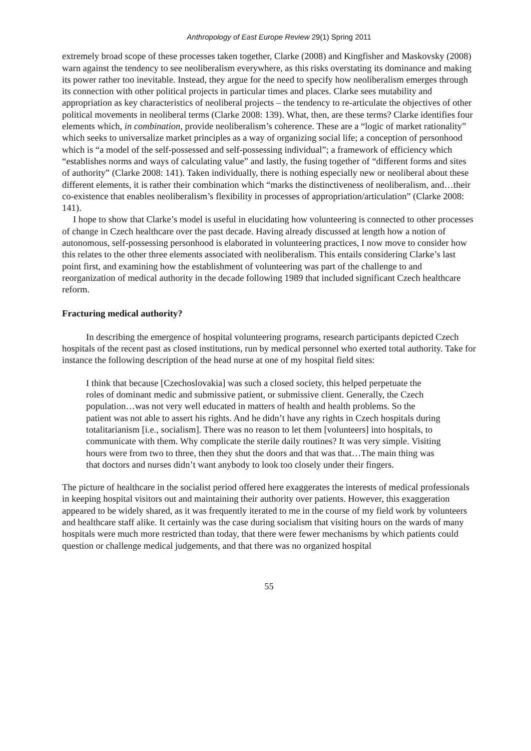Anthropology of East Europe Review 29(1) Spring 2011
extremely broad scope of these processes taken together, Clarke (2008) and Kingfisher and Maskovsky (2008) warn against the tendency to see neoliberalism everywhere, as this risks overstating its dominance and making its power rather too inevitable. Instead, they argue for the need to specify how neoliberalism emerges through its connection with other political projects in particular times and places. Clarke sees mutability and appropriation as key characteristics of neoliberal projects – the tendency to re-articulate the objectives of other political movements in neoliberal terms (Clarke 2008: 139). What, then, are these terms? Clarke identifies four elements which, in combination, provide neoliberalism’s coherence. These are a “logic of market rationality” which seeks to universalize market principles as a way of organizing social life; a conception of personhood which is “a model of the self-possessed and self-possessing individual”; a framework of efficiency which “establishes norms and ways of calculating value” and lastly, the fusing together of “different forms and sites of authority” (Clarke 2008: 141). Taken individually, there is nothing especially new or neoliberal about these different elements, it is rather their combination which “marks the distinctiveness of neoliberalism, and…their co-existence that enables neoliberalism’s flexibility in processes of appropriation/articulation” (Clarke 2008: 141).
I hope to show that Clarke’s model is useful in elucidating how volunteering is connected to other processes of change in Czech healthcare over the past decade. Having already discussed at length how a notion of autonomous, self-possessing personhood is elaborated in volunteering practices, I now move to consider how this relates to the other three elements associated with neoliberalism. This entails considering Clarke’s last point first, and examining how the establishment of volunteering was part of the challenge to and reorganization of medical authority in the decade following 1989 that included significant Czech healthcare reform.
Fracturing medical authority?
In describing the emergence of hospital volunteering programs, research participants depicted Czech hospitals of the recent past as closed institutions, run by medical personnel who exerted total authority. Take for instance the following description of the head nurse at one of my hospital field sites:
I think that because [Czechoslovakia] was such a closed society, this helped perpetuate the roles of dominant medic and submissive patient, or submissive client. Generally, the Czech population…was not very well educated in matters of health and health problems. So the patient was not able to assert his rights. And he didn’t have any rights in Czech hospitals during totalitarianism [i.e., socialism]. There was no reason to let them [volunteers] into hospitals, to communicate with them. Why complicate the sterile daily routines? It was very simple. Visiting hours were from two to three, then they shut the doors and that was that…The main thing was that doctors and nurses didn’t want anybody to look too closely under their fingers.
The picture of healthcare in the socialist period offered here exaggerates the interests of medical professionals in keeping hospital visitors out and maintaining their authority over patients. However, this exaggeration appeared to be widely shared, as it was frequently iterated to me in the course of my field work by volunteers and healthcare staff alike. It certainly was the case during socialism that visiting hours on the wards of many hospitals were much more restricted than today, that there were fewer mechanisms by which patients could question or challenge medical judgements, and that there was no organized hospital
55